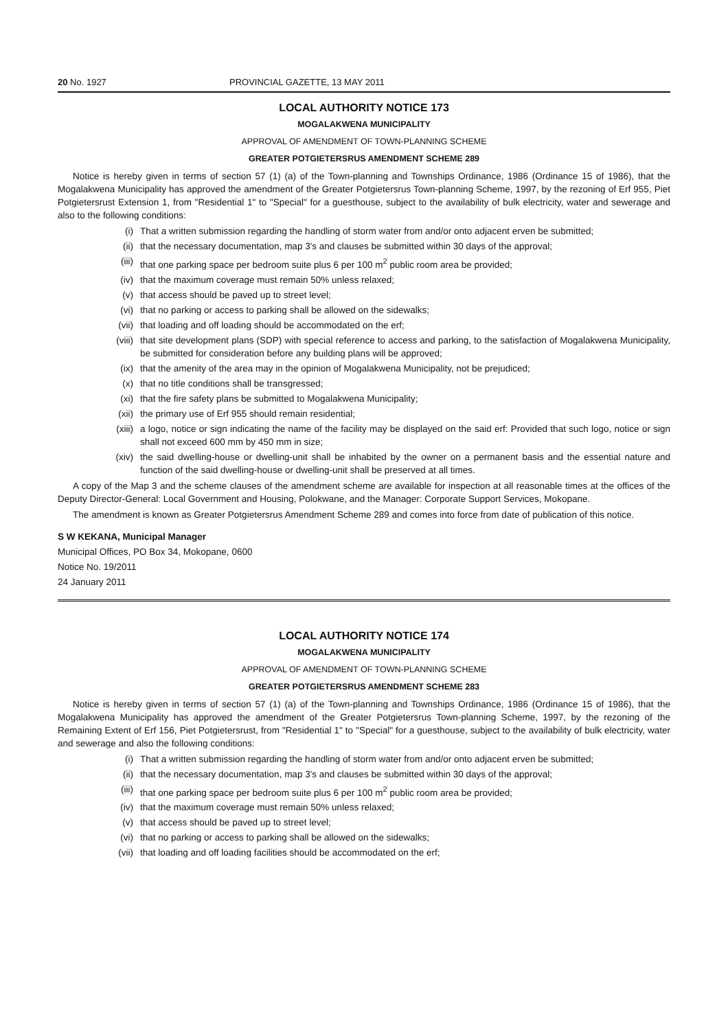20 No. 1927 PROVINCIAL GAZETTE, 13 MAY 2011
LOCAL AUTHORITY NOTICE 173
MOGALAKWENA MUNICIPALITY
APPROVAL OF AMENDMENT OF TOWN-PLANNING SCHEME
GREATER POTGIETERSRUS AMENDMENT SCHEME 289
Notice is hereby given in terms of section 57 (1) (a) of the Town-planning and Townships Ordinance, 1986 (Ordinance 15 of 1986), that the Mogalakwena Municipality has approved the amendment of the Greater Potgietersrus Town-planning Scheme, 1997, by the rezoning of Erf 955, Piet Potgietersrust Extension 1, from "Residential 1" to "Special" for a guesthouse, subject to the availability of bulk electricity, water and sewerage and also to the following conditions:
(i) That a written submission regarding the handling of storm water from and/or onto adjacent erven be submitted;
(ii) that the necessary documentation, map 3's and clauses be submitted within 30 days of the approval;
(iii) that one parking space per bedroom suite plus 6 per 100 m<sup>2</sup> public room area be provided;
(iv) that the maximum coverage must remain 50% unless relaxed;
(v) that access should be paved up to street level;
(vi) that no parking or access to parking shall be allowed on the sidewalks;
(vii) that loading and off loading should be accommodated on the erf;
(viii) that site development plans (SDP) with special reference to access and parking, to the satisfaction of Mogalakwena Municipality, be submitted for consideration before any building plans will be approved;
(ix) that the amenity of the area may in the opinion of Mogalakwena Municipality, not be prejudiced;
(x) that no title conditions shall be transgressed;
(xi) that the fire safety plans be submitted to Mogalakwena Municipality;
(xii) the primary use of Erf 955 should remain residential;
(xiii) a logo, notice or sign indicating the name of the facility may be displayed on the said erf: Provided that such logo, notice or sign shall not exceed 600 mm by 450 mm in size;
(xiv) the said dwelling-house or dwelling-unit shall be inhabited by the owner on a permanent basis and the essential nature and function of the said dwelling-house or dwelling-unit shall be preserved at all times.
A copy of the Map 3 and the scheme clauses of the amendment scheme are available for inspection at all reasonable times at the offices of the Deputy Director-General: Local Government and Housing, Polokwane, and the Manager: Corporate Support Services, Mokopane.
The amendment is known as Greater Potgietersrus Amendment Scheme 289 and comes into force from date of publication of this notice.
S W KEKANA, Municipal Manager
Municipal Offices, PO Box 34, Mokopane, 0600
Notice No. 19/2011
24 January 2011
LOCAL AUTHORITY NOTICE 174
MOGALAKWENA MUNICIPALITY
APPROVAL OF AMENDMENT OF TOWN-PLANNING SCHEME
GREATER POTGIETERSRUS AMENDMENT SCHEME 283
Notice is hereby given in terms of section 57 (1) (a) of the Town-planning and Townships Ordinance, 1986 (Ordinance 15 of 1986), that the Mogalakwena Municipality has approved the amendment of the Greater Potgietersrus Town-planning Scheme, 1997, by the rezoning of the Remaining Extent of Erf 156, Piet Potgietersrust, from "Residential 1" to "Special" for a guesthouse, subject to the availability of bulk electricity, water and sewerage and also the following conditions:
(i) That a written submission regarding the handling of storm water from and/or onto adjacent erven be submitted;
(ii) that the necessary documentation, map 3's and clauses be submitted within 30 days of the approval;
(iii) that one parking space per bedroom suite plus 6 per 100 m<sup>2</sup> public room area be provided;
(iv) that the maximum coverage must remain 50% unless relaxed;
(v) that access should be paved up to street level;
(vi) that no parking or access to parking shall be allowed on the sidewalks;
(vii) that loading and off loading facilities should be accommodated on the erf;